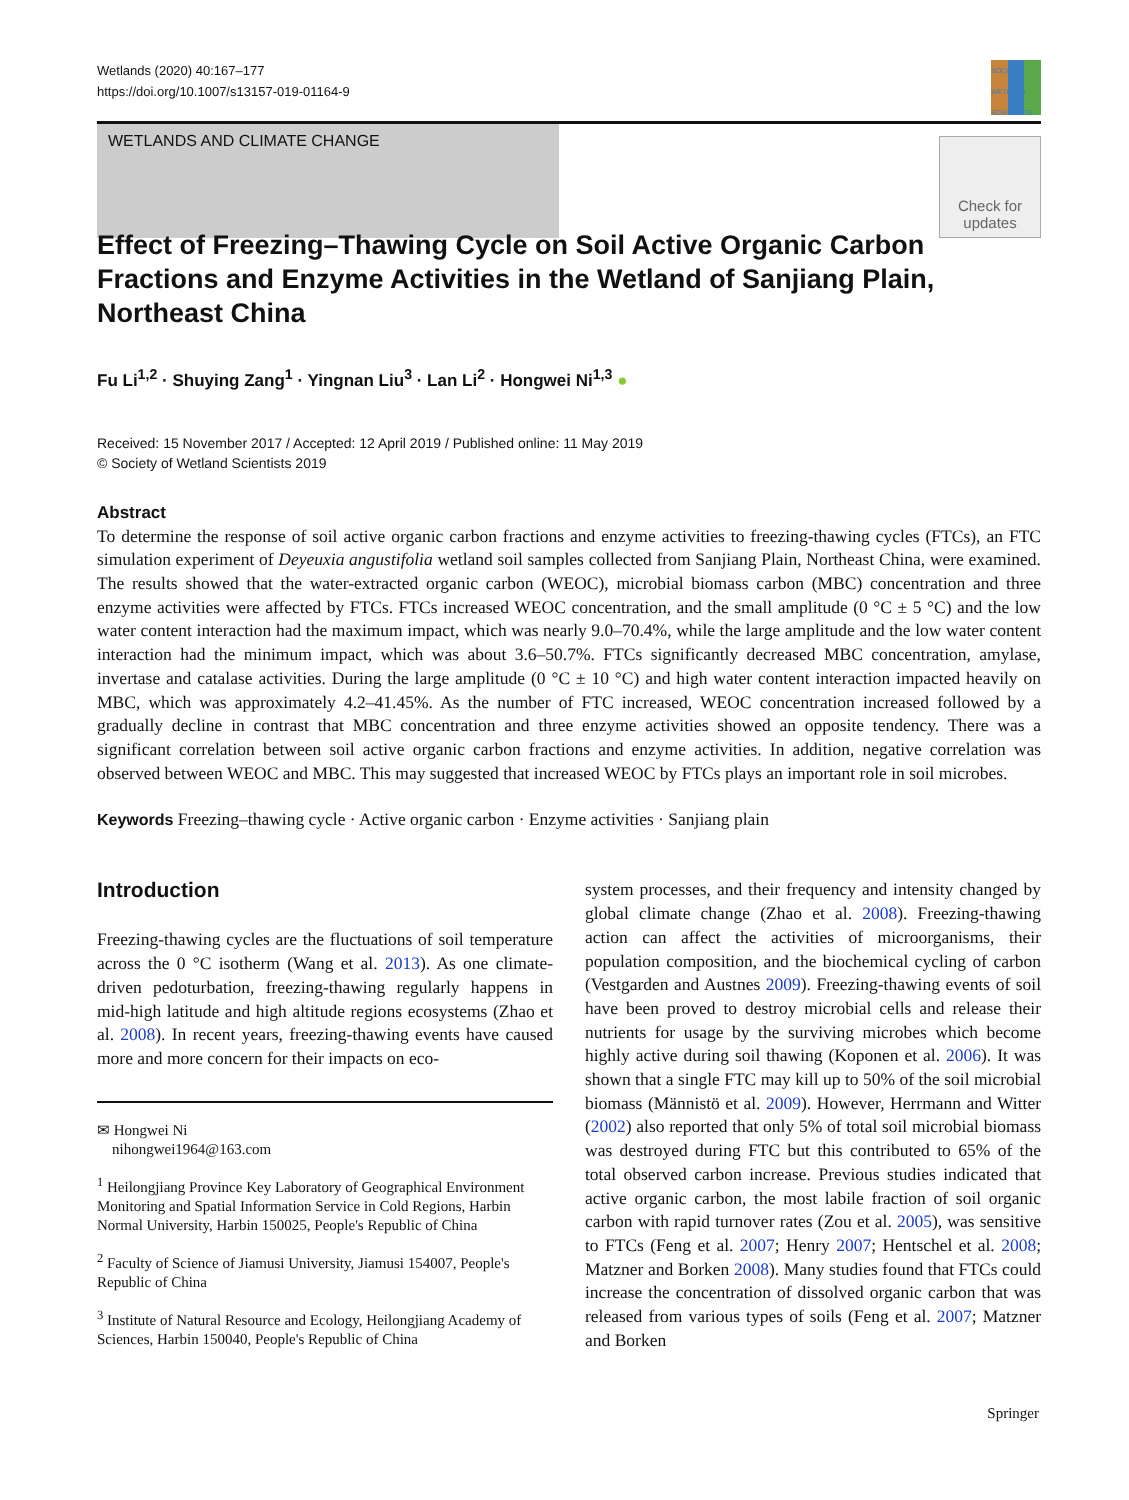Wetlands (2020) 40:167–177
https://doi.org/10.1007/s13157-019-01164-9
SOCIETY WETLAND SCIENTISTS
WETLANDS AND CLIMATE CHANGE
Check for updates
Effect of Freezing–Thawing Cycle on Soil Active Organic Carbon Fractions and Enzyme Activities in the Wetland of Sanjiang Plain, Northeast China
Fu Li<sup>1,2</sup> · Shuying Zang<sup>1</sup> · Yingnan Liu<sup>3</sup> · Lan Li<sup>2</sup> · Hongwei Ni<sup>1,3</sup> ●
Received: 15 November 2017 / Accepted: 12 April 2019 / Published online: 11 May 2019
© Society of Wetland Scientists 2019
Abstract
To determine the response of soil active organic carbon fractions and enzyme activities to freezing-thawing cycles (FTCs), an FTC simulation experiment of Deyeuxia angustifolia wetland soil samples collected from Sanjiang Plain, Northeast China, were examined. The results showed that the water-extracted organic carbon (WEOC), microbial biomass carbon (MBC) concentration and three enzyme activities were affected by FTCs. FTCs increased WEOC concentration, and the small amplitude (0 °C ± 5 °C) and the low water content interaction had the maximum impact, which was nearly 9.0–70.4%, while the large amplitude and the low water content interaction had the minimum impact, which was about 3.6–50.7%. FTCs significantly decreased MBC concentration, amylase, invertase and catalase activities. During the large amplitude (0 °C ± 10 °C) and high water content interaction impacted heavily on MBC, which was approximately 4.2–41.45%. As the number of FTC increased, WEOC concentration increased followed by a gradually decline in contrast that MBC concentration and three enzyme activities showed an opposite tendency. There was a significant correlation between soil active organic carbon fractions and enzyme activities. In addition, negative correlation was observed between WEOC and MBC. This may suggested that increased WEOC by FTCs plays an important role in soil microbes.
Keywords Freezing–thawing cycle · Active organic carbon · Enzyme activities · Sanjiang plain
Introduction
Freezing-thawing cycles are the fluctuations of soil temperature across the 0 °C isotherm (Wang et al. 2013). As one climate-driven pedoturbation, freezing-thawing regularly happens in mid-high latitude and high altitude regions ecosystems (Zhao et al. 2008). In recent years, freezing-thawing events have caused more and more concern for their impacts on eco-
✉ Hongwei Ni
nihongwei1964@163.com
<sup>1</sup> Heilongjiang Province Key Laboratory of Geographical Environment Monitoring and Spatial Information Service in Cold Regions, Harbin Normal University, Harbin 150025, People's Republic of China
<sup>2</sup> Faculty of Science of Jiamusi University, Jiamusi 154007, People's Republic of China
<sup>3</sup> Institute of Natural Resource and Ecology, Heilongjiang Academy of Sciences, Harbin 150040, People's Republic of China
system processes, and their frequency and intensity changed by global climate change (Zhao et al. 2008). Freezing-thawing action can affect the activities of microorganisms, their population composition, and the biochemical cycling of carbon (Vestgarden and Austnes 2009). Freezing-thawing events of soil have been proved to destroy microbial cells and release their nutrients for usage by the surviving microbes which become highly active during soil thawing (Koponen et al. 2006). It was shown that a single FTC may kill up to 50% of the soil microbial biomass (Männistö et al. 2009). However, Herrmann and Witter (2002) also reported that only 5% of total soil microbial biomass was destroyed during FTC but this contributed to 65% of the total observed carbon increase. Previous studies indicated that active organic carbon, the most labile fraction of soil organic carbon with rapid turnover rates (Zou et al. 2005), was sensitive to FTCs (Feng et al. 2007; Henry 2007; Hentschel et al. 2008; Matzner and Borken 2008). Many studies found that FTCs could increase the concentration of dissolved organic carbon that was released from various types of soils (Feng et al. 2007; Matzner and Borken
Springer